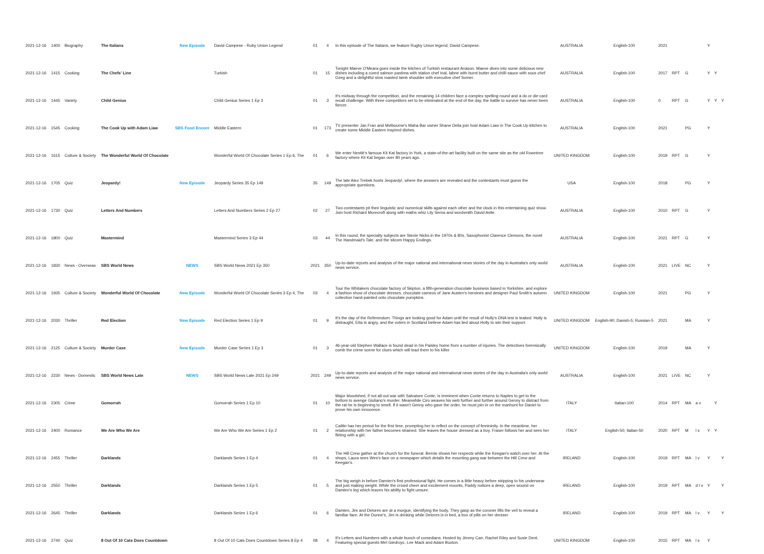| 2021-12-16 | 1400 | Biography | The Italians | New Episode | David Campese - Ruby Union Legend | 01 | 4 | In this episode of The Italians, we feature Rugby Union legend, David Campese. | AUSTRALIA | English-100 | 2021 | | | | Y | | |
| 2021-12-16 | 1415 | Cooking | The Chefs' Line | | Turkish | 01 | 15 | Tonight Maeve O'Meara goes inside the kitchen of Turkish restaurant Anason. Maeve dives into some delicious new dishes including a cured salmon pastima with station chef Inal, labne with burnt butter and chilli sauce with sous chef Ozeg and a delightful slow roasted lamb shoulder with executive chef Somer. | AUSTRALIA | English-100 | 2017 | RPT | G | | Y | Y | |
| 2021-12-16 | 1445 | Variety | Child Genius | | Child Genius Series 1 Ep 3 | 01 | 3 | It's midway through the competition, and the remaining 14 children face a complex spelling round and a do or die card recall challenge. With three competitors set to be eliminated at the end of the day, the battle to survive has never been fiercer. | AUSTRALIA | English-100 | 0 | RPT | G | | Y | Y | Y |
| 2021-12-16 | 1545 | Cooking | The Cook Up with Adam Liaw | SBS Food Encore | Middle Eastern | 01 | 173 | TV presenter Jan Fran and Melbourne's Maha Bar owner Shane Delia join host Adam Liaw in The Cook Up kitchen to create some Middle Eastern inspired dishes. | AUSTRALIA | English-100 | 2021 | | PG | | Y | | |
| 2021-12-16 | 1615 | Culture & Society | The Wonderful World Of Chocolate | | Wonderful World Of Chocolate Series 1 Ep 6, The | 01 | 6 | We enter Nestlé's famous Kit Kat factory in York, a state-of-the-art facility built on the same site as the old Rowntree factory where Kit Kat began over 80 years ago. | UNITED KINGDOM | English-100 | 2019 | RPT | G | | Y | | |
| 2021-12-16 | 1705 | Quiz | Jeopardy! | New Episode | Jeopardy Series 35 Ep 149 | 35 | 149 | The late Alex Trebek hosts Jeopardy!, where the answers are revealed and the contestants must guess the appropriate questions. | USA | English-100 | 2018 | | PG | | Y | | |
| 2021-12-16 | 1730 | Quiz | Letters And Numbers | | Letters And Numbers Series 2 Ep 27 | 02 | 27 | Two contestants pit their linguistic and numerical skills against each other and the clock in this entertaining quiz show. Join host Richard Morecroft along with maths whiz Lily Serna and wordsmith David Astle. | AUSTRALIA | English-100 | 2010 | RPT | G | | Y | | |
| 2021-12-16 | 1800 | Quiz | Mastermind | | Mastermind Series 3 Ep 44 | 03 | 44 | In this round, the specialty subjects are Stevie Nicks in the 1970s & 80s, Saxophonist Clarence Clemons, the novel The Handmaid's Tale, and the sitcom Happy Endings. | AUSTRALIA | English-100 | 2021 | RPT | G | | Y | | |
| 2021-12-16 | 1830 | News - Overseas | SBS World News | NEWS | SBS World News 2021 Ep 350 | 2021 | 350 | Up-to-date reports and analysis of the major national and international news stories of the day in Australia's only world news service. | AUSTRALIA | English-100 | 2021 | LIVE | NC | | Y | | |
| 2021-12-16 | 1935 | Culture & Society | Wonderful World Of Chocolate | New Episode | Wonderful World Of Chocolate Series 3 Ep 4, The | 03 | 4 | Tour the Whitakers chocolate factory of Skipton, a fifth-generation chocolate business based in Yorkshire, and explore a fashion show of chocolate dresses, chocolate cameos of Jane Austen's heroines and designer Paul Smith's autumn collection hand-painted onto chocolate pumpkins. | UNITED KINGDOM | English-100 | 2021 | | PG | | Y | | |
| 2021-12-16 | 2030 | Thriller | Red Election | New Episode | Red Election Series 1 Ep 9 | 01 | 9 | It's the day of the Referendum. Things are looking good for Adam until the result of Holly's DNA test is leaked. Holly is distraught, Etta is angry, and the voters in Scotland believe Adam has lied about Holly to win their support. | UNITED KINGDOM | English-90; Danish-5; Russian-5 | 2021 | | MA | | Y | | |
| 2021-12-16 | 2125 | Culture & Society | Murder Case | New Episode | Murder Case Series 1 Ep 3 | 01 | 3 | 46-year-old Stephen Wallace is found dead in his Paisley home from a number of injuries. The detectives forensically comb the crime scene for clues which will lead them to his killer. | UNITED KINGDOM | English-100 | 2019 | | MA | | Y | | |
| 2021-12-16 | 2230 | News - Domestic | SBS World News Late | NEWS | SBS World News Late 2021 Ep 249 | 2021 | 249 | Up-to-date reports and analysis of the major national and international news stories of the day in Australia's only world news service. | AUSTRALIA | English-100 | 2021 | LIVE | NC | | Y | | |
| 2021-12-16 | 2305 | Crime | Gomorrah | | Gomorrah Series 1 Ep 10 | 01 | 10 | Major bloodshed, if not all-out war with Salvatore Conte, is imminent when Conte returns to Naples to get to the bottom to avenge Giuliano's murder. Meanwhile Ciro weaves his web further and further around Genny to distract from the rat he is beginning to smell. If it wasn't Genny who gave the order, he must join in on the manhunt for Daniel to prove his own innocence. | ITALY | Italian-100 | 2014 | RPT | MA | a v | | Y | |
| 2021-12-16 | 2400 | Romance | We Are Who We Are | | We Are Who We Are Series 1 Ep 2 | 01 | 2 | Caitlin has her period for the first time, prompting her to reflect on the concept of femininity. In the meantime, her relationship with her father becomes strained. She leaves the house dressed as a boy. Fraser follows her and sees her flirting with a girl. | ITALY | English-50; Italian-50 | 2020 | RPT | M | l s | Y | Y | |
| 2021-12-16 | 2455 | Thriller | Darklands | | Darklands Series 1 Ep 4 | 01 | 4 | The Hill Crew gather at the church for the funeral. Bernie shows her respects while the Keegan's watch over her. At the shops, Laura sees Wes's face on a newspaper which details the mounting gang war between the Hill Crew and Keegan's. | IRELAND | English-100 | 2019 | RPT | MA | l v | Y | | Y |
| 2021-12-16 | 2550 | Thriller | Darklands | | Darklands Series 1 Ep 5 | 01 | 5 | The big weigh in before Damien's first professional fight. He comes in a little heavy before stripping to his underwear and just making weight. While the crowd cheer and excitement mounts, Paddy notices a deep, open wound on Damien's leg which leaves his ability to fight unsure. | IRELAND | English-100 | 2019 | RPT | MA | d l v | Y | | Y |
| 2021-12-16 | 2645 | Thriller | Darklands | | Darklands Series 1 Ep 6 | 01 | 6 | Damien, Jim and Delores are at a morgue, identifying the body. They gasp as the coroner lifts the veil to reveal a familiar face. At the Dunne's, Jim is drinking while Delores is in bed, a box of pills on her dresser. | IRELAND | English-100 | 2019 | RPT | MA | l v | Y | | Y |
| 2021-12-16 | 2740 | Quiz | 8 Out Of 10 Cats Does Countdown | | 8 Out Of 10 Cats Does Countdown Series 8 Ep 4 | 08 | 4 | It's Letters and Numbers with a whole bunch of comedians. Hosted by Jimmy Carr, Rachel Riley and Susie Dent. Featuring special guests Mel Giedroyc, Lee Mack and Adam Buxton. | UNITED KINGDOM | English-100 | 2015 | RPT | MA | l s | Y | | |